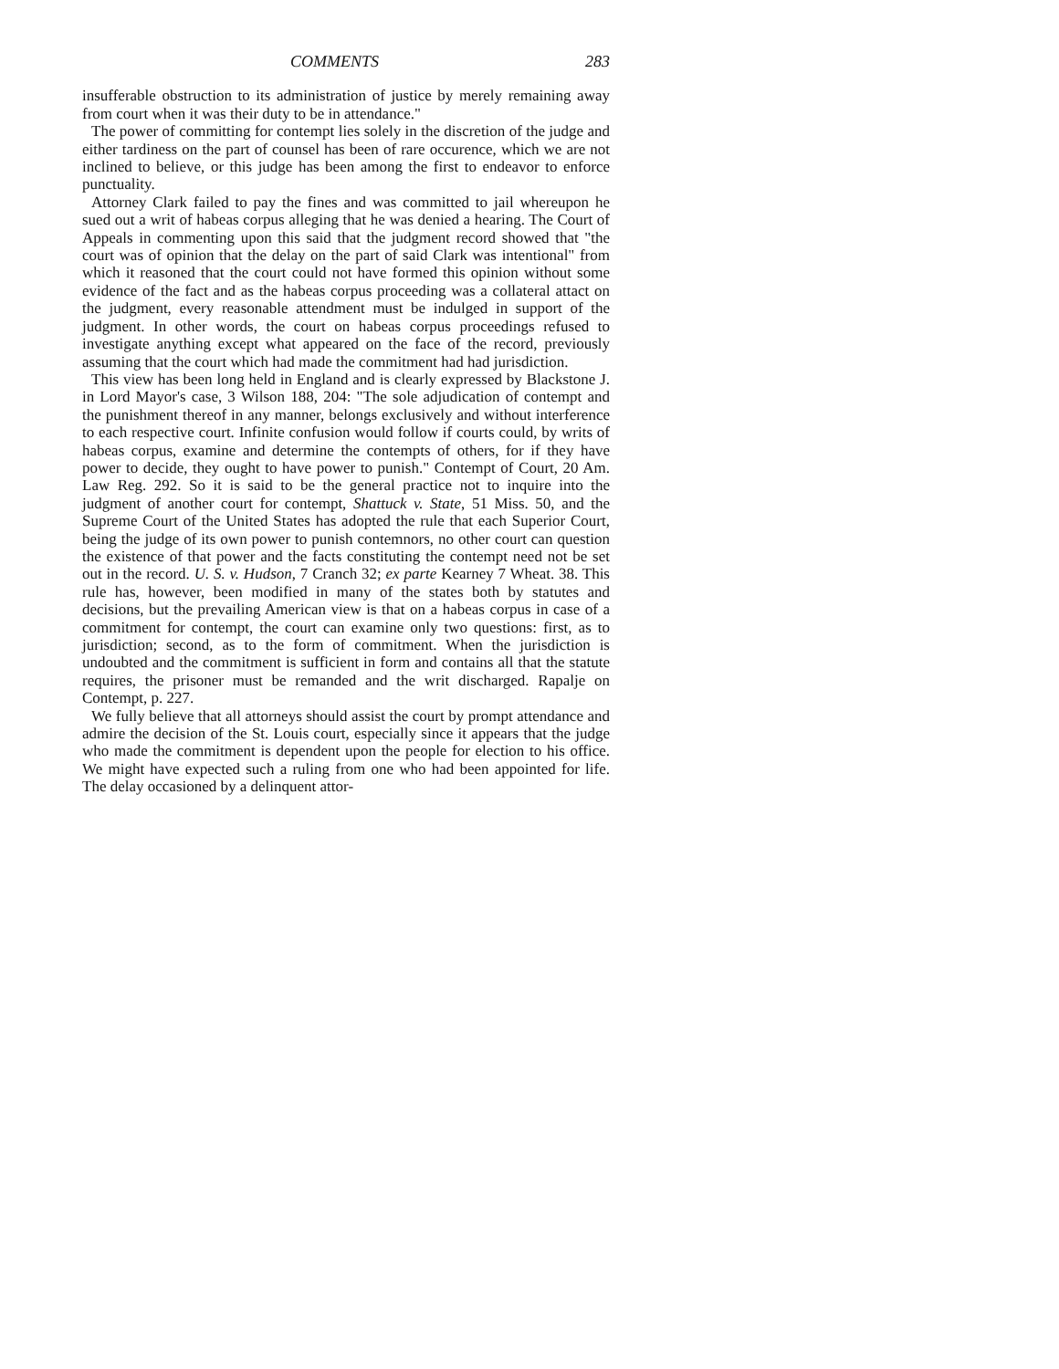COMMENTS 283
insufferable obstruction to its administration of justice by merely remaining away from court when it was their duty to be in attendance."
The power of committing for contempt lies solely in the discretion of the judge and either tardiness on the part of counsel has been of rare occurence, which we are not inclined to believe, or this judge has been among the first to endeavor to enforce punctuality.
Attorney Clark failed to pay the fines and was committed to jail whereupon he sued out a writ of habeas corpus alleging that he was denied a hearing. The Court of Appeals in commenting upon this said that the judgment record showed that "the court was of opinion that the delay on the part of said Clark was intentional" from which it reasoned that the court could not have formed this opinion without some evidence of the fact and as the habeas corpus proceeding was a collateral attact on the judgment, every reasonable attendment must be indulged in support of the judgment. In other words, the court on habeas corpus proceedings refused to investigate anything except what appeared on the face of the record, previously assuming that the court which had made the commitment had had jurisdiction.
This view has been long held in England and is clearly expressed by Blackstone J. in Lord Mayor's case, 3 Wilson 188, 204: "The sole adjudication of contempt and the punishment thereof in any manner, belongs exclusively and without interference to each respective court. Infinite confusion would follow if courts could, by writs of habeas corpus, examine and determine the contempts of others, for if they have power to decide, they ought to have power to punish." Contempt of Court, 20 Am. Law Reg. 292. So it is said to be the general practice not to inquire into the judgment of another court for contempt, Shattuck v. State, 51 Miss. 50, and the Supreme Court of the United States has adopted the rule that each Superior Court, being the judge of its own power to punish contemnors, no other court can question the existence of that power and the facts constituting the contempt need not be set out in the record. U. S. v. Hudson, 7 Cranch 32; ex parte Kearney 7 Wheat. 38. This rule has, however, been modified in many of the states both by statutes and decisions, but the prevailing American view is that on a habeas corpus in case of a commitment for contempt, the court can examine only two questions: first, as to jurisdiction; second, as to the form of commitment. When the jurisdiction is undoubted and the commitment is sufficient in form and contains all that the statute requires, the prisoner must be remanded and the writ discharged. Rapalje on Contempt, p. 227.
We fully believe that all attorneys should assist the court by prompt attendance and admire the decision of the St. Louis court, especially since it appears that the judge who made the commitment is dependent upon the people for election to his office. We might have expected such a ruling from one who had been appointed for life. The delay occasioned by a delinquent attor-